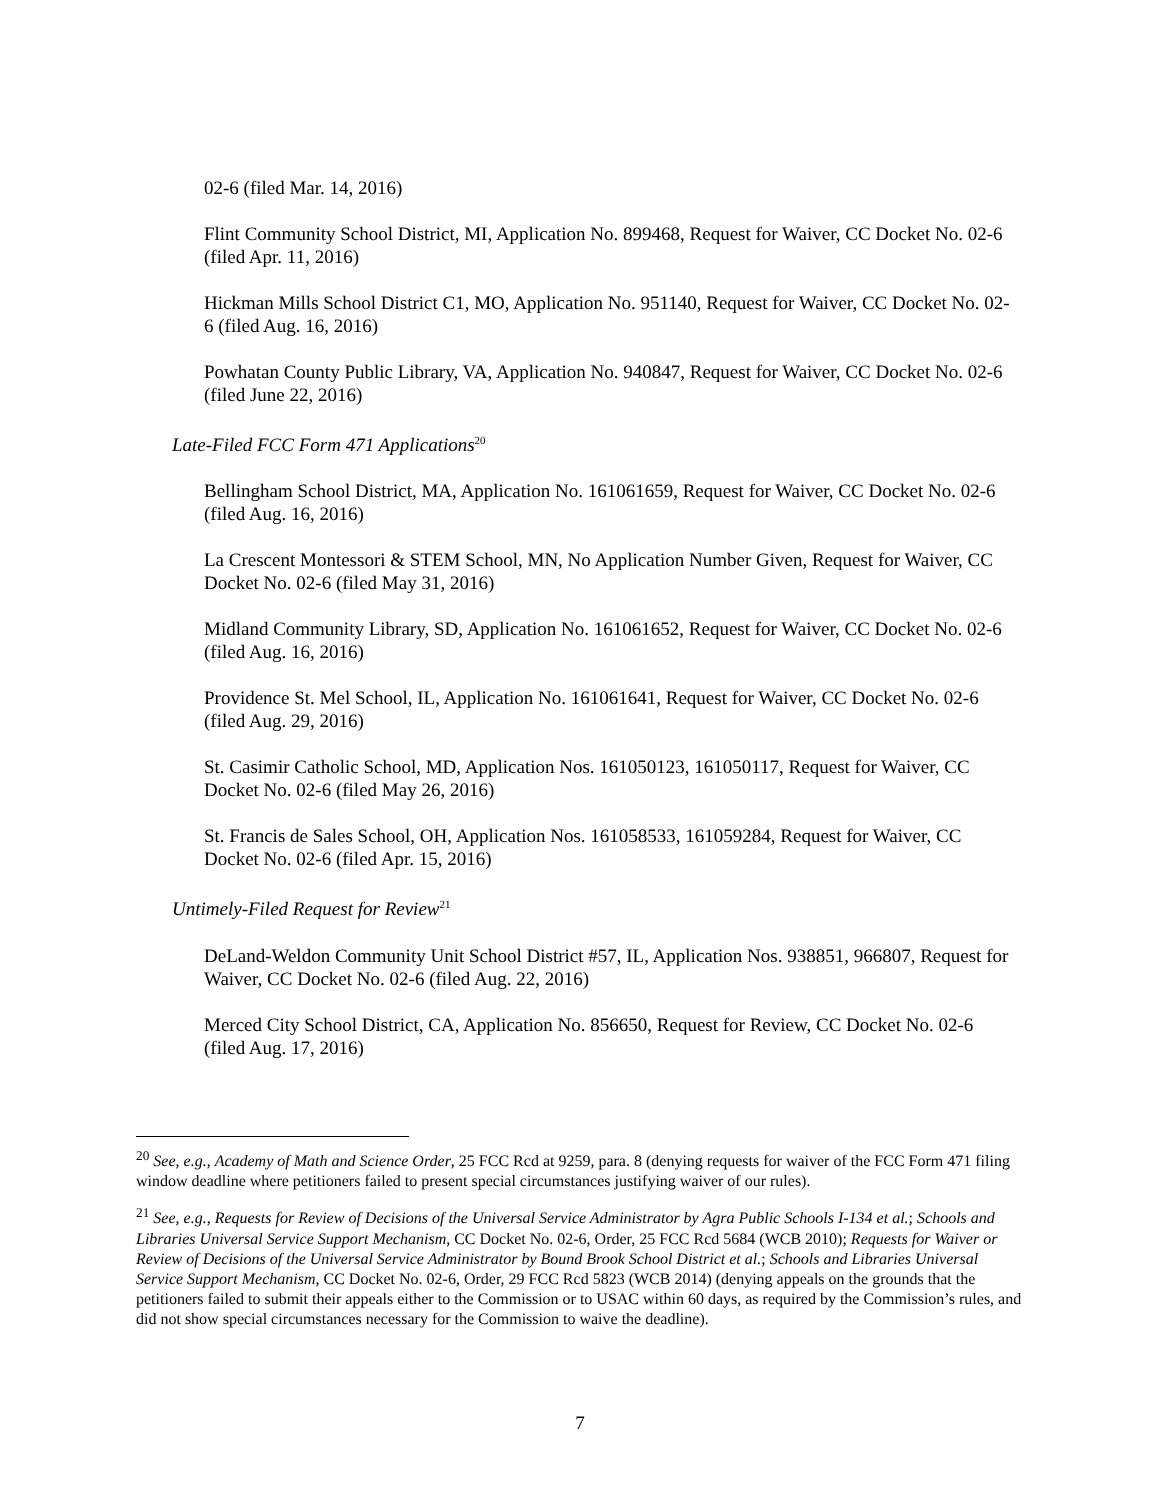02-6 (filed Mar. 14, 2016)
Flint Community School District, MI, Application No. 899468, Request for Waiver, CC Docket No. 02-6 (filed Apr. 11, 2016)
Hickman Mills School District C1, MO, Application No. 951140, Request for Waiver, CC Docket No. 02-6 (filed Aug. 16, 2016)
Powhatan County Public Library, VA, Application No. 940847, Request for Waiver, CC Docket No. 02-6 (filed June 22, 2016)
Late-Filed FCC Form 471 Applications<sup>20</sup>
Bellingham School District, MA, Application No. 161061659, Request for Waiver, CC Docket No. 02-6 (filed Aug. 16, 2016)
La Crescent Montessori & STEM School, MN, No Application Number Given, Request for Waiver, CC Docket No. 02-6 (filed May 31, 2016)
Midland Community Library, SD, Application No. 161061652, Request for Waiver, CC Docket No. 02-6 (filed Aug. 16, 2016)
Providence St. Mel School, IL, Application No. 161061641, Request for Waiver, CC Docket No. 02-6 (filed Aug. 29, 2016)
St. Casimir Catholic School, MD, Application Nos. 161050123, 161050117, Request for Waiver, CC Docket No. 02-6 (filed May 26, 2016)
St. Francis de Sales School, OH, Application Nos. 161058533, 161059284, Request for Waiver, CC Docket No. 02-6 (filed Apr. 15, 2016)
Untimely-Filed Request for Review<sup>21</sup>
DeLand-Weldon Community Unit School District #57, IL, Application Nos. 938851, 966807, Request for Waiver, CC Docket No. 02-6 (filed Aug. 22, 2016)
Merced City School District, CA, Application No. 856650, Request for Review, CC Docket No. 02-6 (filed Aug. 17, 2016)
<sup>20</sup> See, e.g., Academy of Math and Science Order, 25 FCC Rcd at 9259, para. 8 (denying requests for waiver of the FCC Form 471 filing window deadline where petitioners failed to present special circumstances justifying waiver of our rules).
<sup>21</sup> See, e.g., Requests for Review of Decisions of the Universal Service Administrator by Agra Public Schools I-134 et al.; Schools and Libraries Universal Service Support Mechanism, CC Docket No. 02-6, Order, 25 FCC Rcd 5684 (WCB 2010); Requests for Waiver or Review of Decisions of the Universal Service Administrator by Bound Brook School District et al.; Schools and Libraries Universal Service Support Mechanism, CC Docket No. 02-6, Order, 29 FCC Rcd 5823 (WCB 2014) (denying appeals on the grounds that the petitioners failed to submit their appeals either to the Commission or to USAC within 60 days, as required by the Commission’s rules, and did not show special circumstances necessary for the Commission to waive the deadline).
7